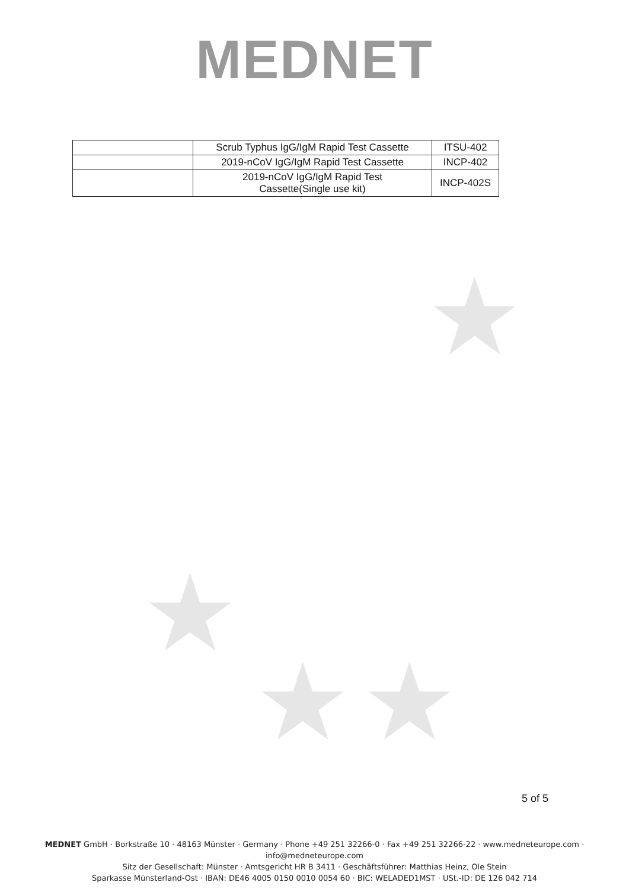★
★ ★
★
MEDNET
| | Scrub Typhus IgG/IgM Rapid Test Cassette | ITSU-402 |
| | 2019-nCoV IgG/IgM Rapid Test Cassette | INCP-402 |
| | 2019-nCoV IgG/IgM Rapid Test Cassette(Single use kit) | INCP-402S |
5 of 5
MEDNET GmbH · Borkstraße 10 · 48163 Münster · Germany · Phone +49 251 32266-0 · Fax +49 251 32266-22 · www.medneteurope.com · info@medneteurope.com
Sitz der Gesellschaft: Münster · Amtsgericht HR B 3411 · Geschäftsführer: Matthias Heinz, Ole Stein
Sparkasse Münsterland-Ost · IBAN: DE46 4005 0150 0010 0054 60 · BIC: WELADED1MST · USt.-ID: DE 126 042 714